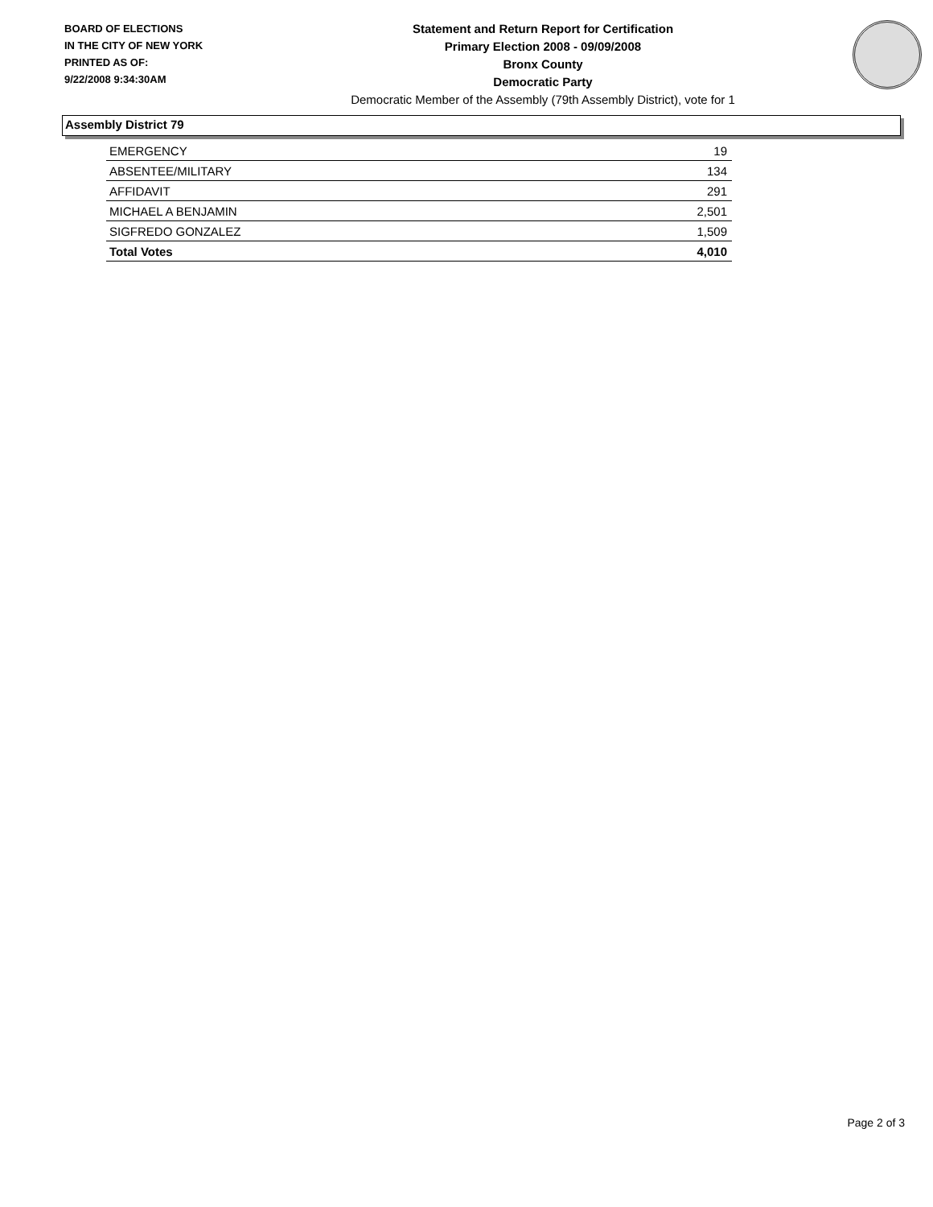BOARD OF ELECTIONS
IN THE CITY OF NEW YORK
PRINTED AS OF:
9/22/2008 9:34:30AM
Statement and Return Report for Certification
Primary Election 2008 - 09/09/2008
Bronx County
Democratic Party
Democratic Member of the Assembly (79th Assembly District), vote for 1
Assembly District 79
| EMERGENCY | 19 |
| ABSENTEE/MILITARY | 134 |
| AFFIDAVIT | 291 |
| MICHAEL A BENJAMIN | 2,501 |
| SIGFREDO GONZALEZ | 1,509 |
| Total Votes | 4,010 |
Page 2 of 3